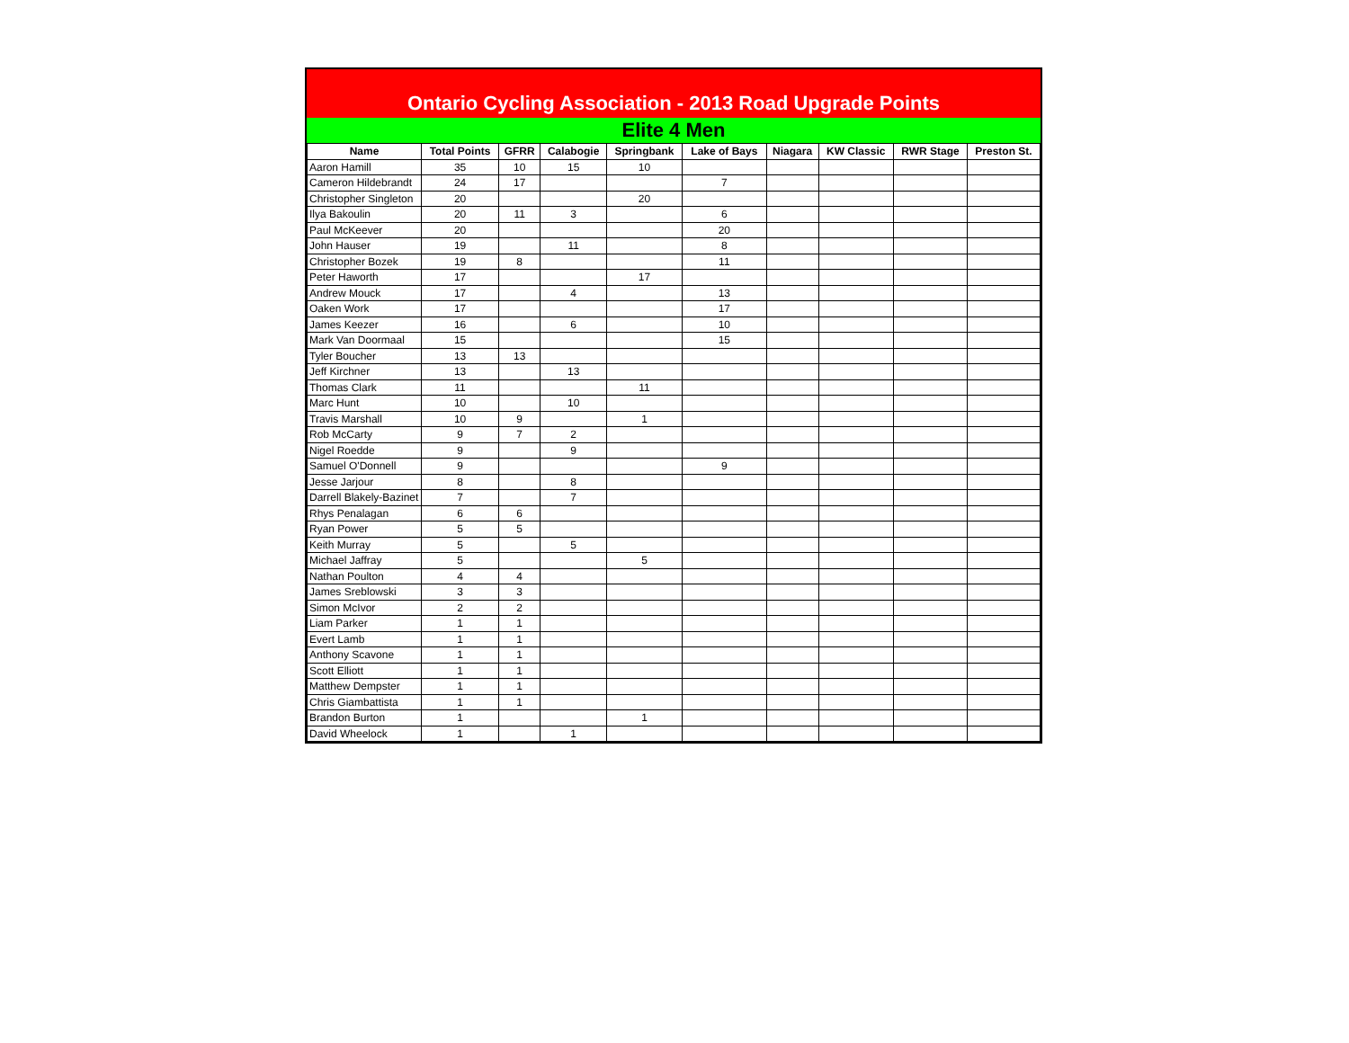Ontario Cycling Association - 2013 Road Upgrade Points
Elite 4 Men
| Name | Total Points | GFRR | Calabogie | Springbank | Lake of Bays | Niagara | KW Classic | RWR Stage | Preston St. |
| --- | --- | --- | --- | --- | --- | --- | --- | --- | --- |
| Aaron Hamill | 35 | 10 | 15 | 10 | | | | | |
| Cameron Hildebrandt | 24 | 17 | | | 7 | | | | |
| Christopher Singleton | 20 | | | 20 | | | | | |
| Ilya Bakoulin | 20 | 11 | 3 | | 6 | | | | |
| Paul McKeever | 20 | | | | 20 | | | | |
| John Hauser | 19 | | 11 | | 8 | | | | |
| Christopher Bozek | 19 | 8 | | | 11 | | | | |
| Peter Haworth | 17 | | | 17 | | | | | |
| Andrew Mouck | 17 | | 4 | | 13 | | | | |
| Oaken Work | 17 | | | | 17 | | | | |
| James Keezer | 16 | | 6 | | 10 | | | | |
| Mark Van Doormaal | 15 | | | | 15 | | | | |
| Tyler Boucher | 13 | 13 | | | | | | | |
| Jeff Kirchner | 13 | | 13 | | | | | | |
| Thomas Clark | 11 | | | 11 | | | | | |
| Marc Hunt | 10 | | 10 | | | | | | |
| Travis Marshall | 10 | 9 | | 1 | | | | | |
| Rob McCarty | 9 | 7 | 2 | | | | | | |
| Nigel Roedde | 9 | | 9 | | | | | | |
| Samuel O'Donnell | 9 | | | | 9 | | | | |
| Jesse Jarjour | 8 | | 8 | | | | | | |
| Darrell Blakely-Bazinet | 7 | | 7 | | | | | | |
| Rhys Penalagan | 6 | 6 | | | | | | | |
| Ryan Power | 5 | 5 | | | | | | | |
| Keith Murray | 5 | | 5 | | | | | | |
| Michael Jaffray | 5 | | | 5 | | | | | |
| Nathan Poulton | 4 | 4 | | | | | | | |
| James Sreblowski | 3 | 3 | | | | | | | |
| Simon McIvor | 2 | 2 | | | | | | | |
| Liam Parker | 1 | 1 | | | | | | | |
| Evert Lamb | 1 | 1 | | | | | | | |
| Anthony Scavone | 1 | 1 | | | | | | | |
| Scott Elliott | 1 | 1 | | | | | | | |
| Matthew Dempster | 1 | 1 | | | | | | | |
| Chris Giambattista | 1 | 1 | | | | | | | |
| Brandon Burton | 1 | | | 1 | | | | | |
| David Wheelock | 1 | | 1 | | | | | | |